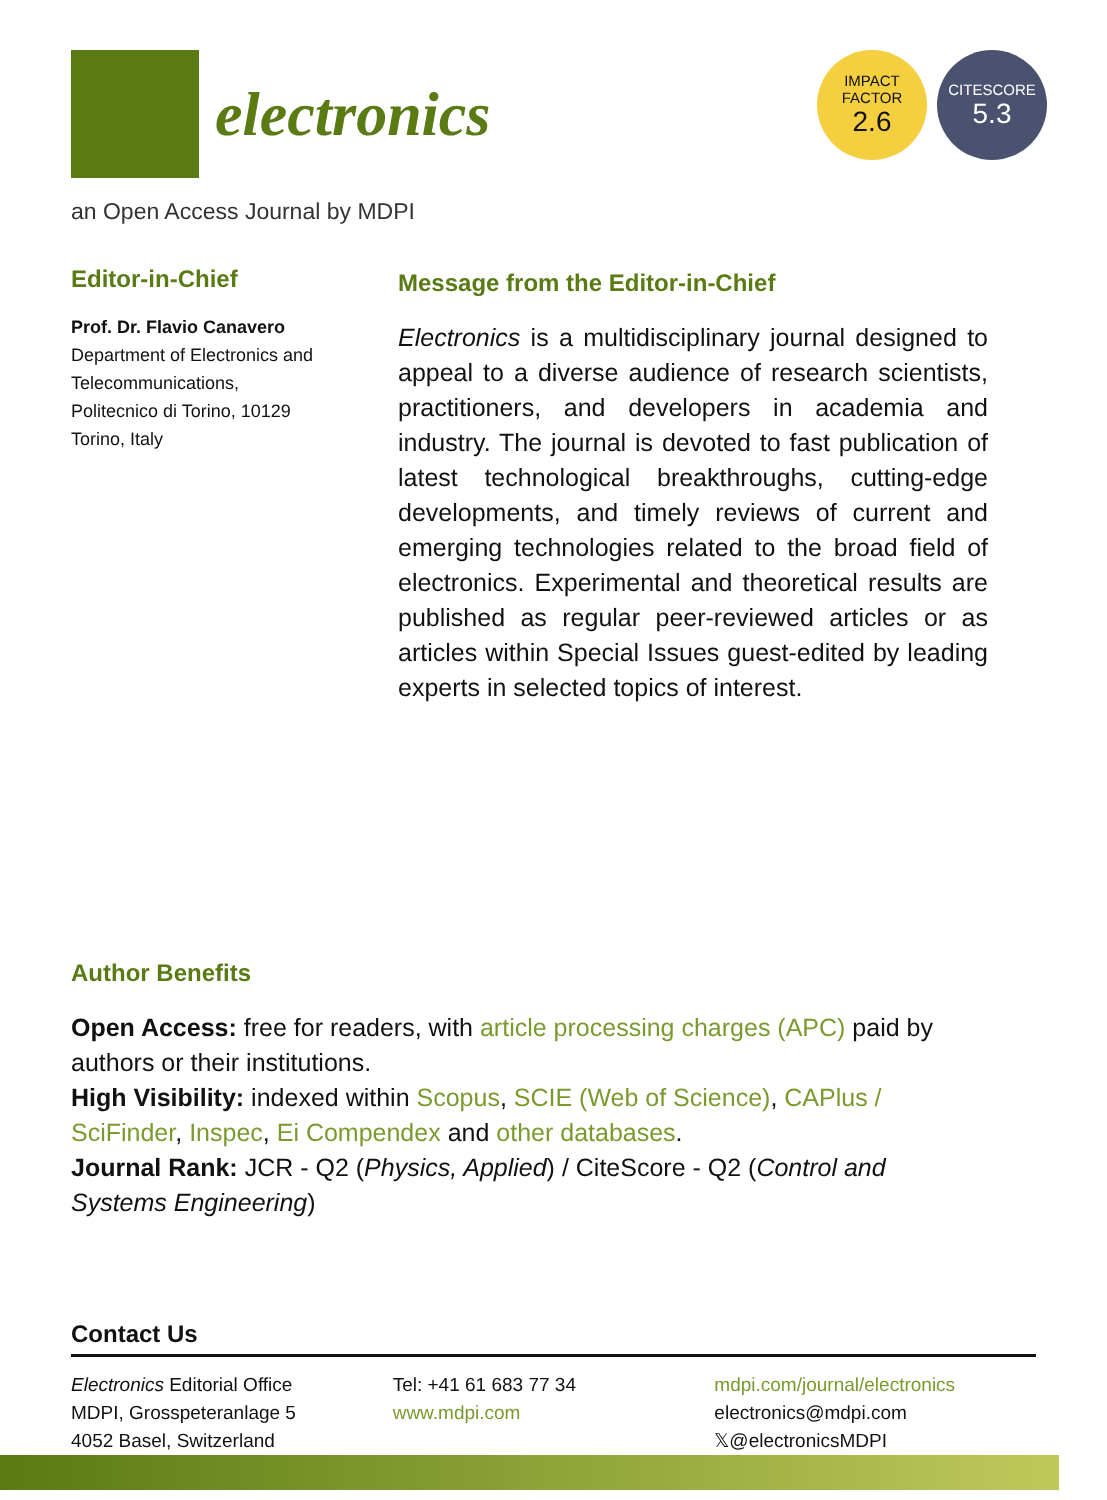electronics
IMPACT
FACTOR
2.6
CITESCORE
5.3
an Open Access Journal by MDPI
Editor-in-Chief
Prof. Dr. Flavio Canavero
Department of Electronics and Telecommunications,
Politecnico di Torino, 10129
Torino, Italy
Message from the Editor-in-Chief
Electronics is a multidisciplinary journal designed to appeal to a diverse audience of research scientists, practitioners, and developers in academia and industry. The journal is devoted to fast publication of latest technological breakthroughs, cutting-edge developments, and timely reviews of current and emerging technologies related to the broad field of electronics. Experimental and theoretical results are published as regular peer-reviewed articles or as articles within Special Issues guest-edited by leading experts in selected topics of interest.
Author Benefits
Open Access: free for readers, with article processing charges (APC) paid by authors or their institutions.
High Visibility: indexed within Scopus, SCIE (Web of Science), CAPlus / SciFinder, Inspec, Ei Compendex and other databases.
Journal Rank: JCR - Q2 (Physics, Applied) / CiteScore - Q2 (Control and Systems Engineering)
Contact Us
Electronics Editorial Office
MDPI, Grosspeteranlage 5
4052 Basel, Switzerland
Tel: +41 61 683 77 34
www.mdpi.com
mdpi.com/journal/electronics
electronics@mdpi.com
𝕏@electronicsMDPI